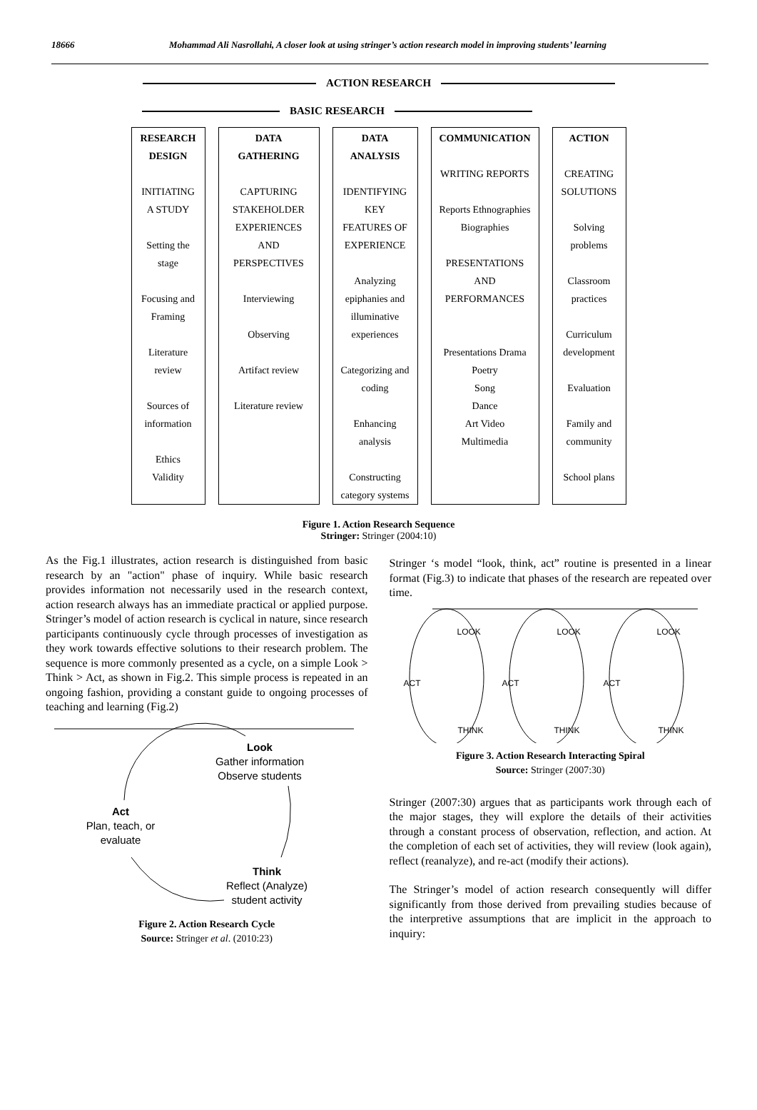18666 Mohammad Ali Nasrollahi, A closer look at using stringer’s action research model in improving students’ learning
ACTION RESEARCH
BASIC RESEARCH
RESEARCH
DESIGN
INITIATING
A STUDY
Setting the
stage
Focusing and
Framing
Literature
review
Sources of
information
Ethics
Validity
DATA
GATHERING
CAPTURING
STAKEHOLDER
EXPERIENCES
AND
PERSPECTIVES
Interviewing
Observing
Artifact review
Literature review
DATA
ANALYSIS
IDENTIFYING
KEY
FEATURES OF
EXPERIENCE
Analyzing
epiphanies and
illuminative
experiences
Categorizing and
coding
Enhancing
analysis
Constructing
category systems
COMMUNICATION
WRITING REPORTS
Reports Ethnographies
Biographies
PRESENTATIONS
AND
PERFORMANCES
Presentations Drama
Poetry
Song
Dance
Art Video
Multimedia
ACTION
CREATING
SOLUTIONS
Solving
problems
Classroom
practices
Curriculum
development
Evaluation
Family and
community
School plans
Figure 1. Action Research Sequence
Stringer: Stringer (2004:10)
As the Fig.1 illustrates, action research is distinguished from basic research by an "action" phase of inquiry. While basic research provides information not necessarily used in the research context, action research always has an immediate practical or applied purpose. Stringer’s model of action research is cyclical in nature, since research participants continuously cycle through processes of investigation as they work towards effective solutions to their research problem. The sequence is more commonly presented as a cycle, on a simple Look > Think > Act, as shown in Fig.2. This simple process is repeated in an ongoing fashion, providing a constant guide to ongoing processes of teaching and learning (Fig.2)
Look
Gather information
Observe students
Act
Plan, teach, or
evaluate
Think
Reflect (Analyze)
student activity
Figure 2. Action Research Cycle
Source: Stringer et al. (2010:23)
Stringer ‘s model “look, think, act” routine is presented in a linear format (Fig.3) to indicate that phases of the research are repeated over time.
LOOK LOOK LOOK
ACT ACT ACT
THINK THINK THINK
Figure 3. Action Research Interacting Spiral
Source: Stringer (2007:30)
Stringer (2007:30) argues that as participants work through each of the major stages, they will explore the details of their activities through a constant process of observation, reflection, and action. At the completion of each set of activities, they will review (look again), reflect (reanalyze), and re-act (modify their actions).
The Stringer’s model of action research consequently will differ significantly from those derived from prevailing studies because of the interpretive assumptions that are implicit in the approach to inquiry: